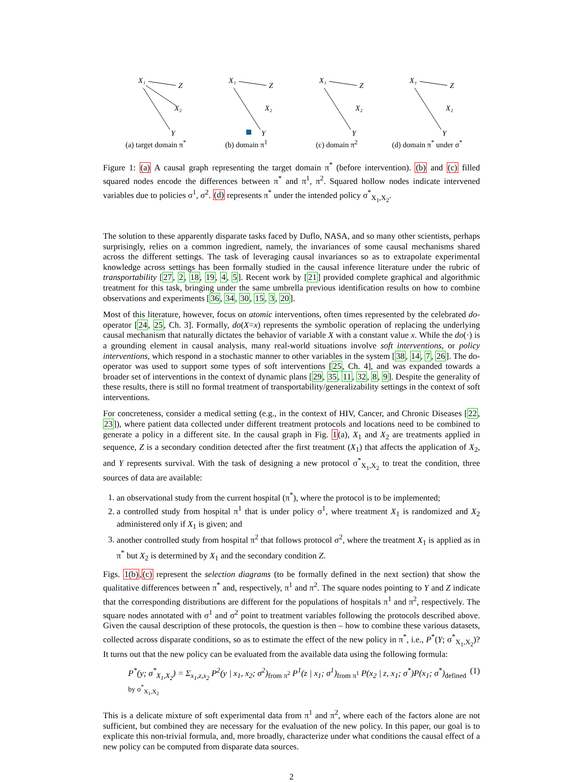X₁
Z
X₂
Y
(a) target domain π<sup>*</sup>
X₁
Z
X₂
Y
(b) domain π<sup>1</sup>
X₁
Z
X₂
Y
(c) domain π<sup>2</sup>
X₁
Z
X₂
Y
(d) domain π<sup>*</sup> under σ<sup>*</sup>
Figure 1: (a) A causal graph representing the target domain π<sup>*</sup> (before intervention). (b) and (c) filled squared nodes encode the differences between π<sup>*</sup> and π<sup>1</sup>, π<sup>2</sup>. Squared hollow nodes indicate intervened variables due to policies σ<sup>1</sup>, σ<sup>2</sup>. (d) represents π<sup>*</sup> under the intended policy σ<sup>*</sup><sub>X<sub>1</sub>,X<sub>2</sub></sub>.
The solution to these apparently disparate tasks faced by Duflo, NASA, and so many other scientists, perhaps surprisingly, relies on a common ingredient, namely, the invariances of some causal mechanisms shared across the different settings. The task of leveraging causal invariances so as to extrapolate experimental knowledge across settings has been formally studied in the causal inference literature under the rubric of transportability [27, 2, 18, 19, 4, 5]. Recent work by [21] provided complete graphical and algorithmic treatment for this task, bringing under the same umbrella previous identification results on how to combine observations and experiments [36, 34, 30, 15, 3, 20].
Most of this literature, however, focus on atomic interventions, often times represented by the celebrated do-operator [24, 25, Ch. 3]. Formally, do(X=x) represents the symbolic operation of replacing the underlying causal mechanism that naturally dictates the behavior of variable X with a constant value x. While the do(·) is a grounding element in causal analysis, many real-world situations involve soft interventions, or policy interventions, which respond in a stochastic manner to other variables in the system [38, 14, 7, 26]. The do-operator was used to support some types of soft interventions [25, Ch. 4], and was expanded towards a broader set of interventions in the context of dynamic plans [29, 35, 11, 32, 8, 9]. Despite the generality of these results, there is still no formal treatment of transportability/generalizability settings in the context of soft interventions.
For concreteness, consider a medical setting (e.g., in the context of HIV, Cancer, and Chronic Diseases [22, 23]), where patient data collected under different treatment protocols and locations need to be combined to generate a policy in a different site. In the causal graph in Fig. 1(a), X<sub>1</sub> and X<sub>2</sub> are treatments applied in sequence, Z is a secondary condition detected after the first treatment (X<sub>1</sub>) that affects the application of X<sub>2</sub>, and Y represents survival. With the task of designing a new protocol σ<sup>*</sup><sub>X<sub>1</sub>,X<sub>2</sub></sub> to treat the condition, three sources of data are available:
1. an observational study from the current hospital (π<sup>*</sup>), where the protocol is to be implemented;
2. a controlled study from hospital π<sup>1</sup> that is under policy σ<sup>1</sup>, where treatment X<sub>1</sub> is randomized and X<sub>2</sub> administered only if X<sub>1</sub> is given; and
3. another controlled study from hospital π<sup>2</sup> that follows protocol σ<sup>2</sup>, where the treatment X<sub>1</sub> is applied as in π<sup>*</sup> but X<sub>2</sub> is determined by X<sub>1</sub> and the secondary condition Z.
Figs. 1(b),(c) represent the selection diagrams (to be formally defined in the next section) that show the qualitative differences between π<sup>*</sup> and, respectively, π<sup>1</sup> and π<sup>2</sup>. The square nodes pointing to Y and Z indicate that the corresponding distributions are different for the populations of hospitals π<sup>1</sup> and π<sup>2</sup>, respectively. The square nodes annotated with σ<sup>1</sup> and σ<sup>2</sup> point to treatment variables following the protocols described above. Given the causal description of these protocols, the question is then – how to combine these various datasets, collected across disparate conditions, so as to estimate the effect of the new policy in π<sup>*</sup>, i.e., P<sup>*</sup>(Y; σ<sup>*</sup><sub>X<sub>1</sub>,X<sub>2</sub></sub>)? It turns out that the new policy can be evaluated from the available data using the following formula:
P<sup>*</sup>(y; σ<sup>*</sup><sub>X<sub>1</sub>,X<sub>2</sub></sub>) = Σ<sub>x<sub>1</sub>,z,x<sub>2</sub></sub> P<sup>2</sup>(y | x<sub>1</sub>, x<sub>2</sub>; σ<sup>2</sup>)<sub>from π<sup>2</sup></sub> P<sup>1</sup>(z | x<sub>1</sub>; σ<sup>1</sup>)<sub>from π<sup>1</sup></sub> P(x<sub>2</sub> | z, x<sub>1</sub>; σ<sup>*</sup>)P(x<sub>1</sub>; σ<sup>*</sup>)<sub>defined by σ<sup>*</sup><sub>X<sub>1</sub>,X<sub>2</sub></sub></sub> (1)
This is a delicate mixture of soft experimental data from π<sup>1</sup> and π<sup>2</sup>, where each of the factors alone are not sufficient, but combined they are necessary for the evaluation of the new policy. In this paper, our goal is to explicate this non-trivial formula, and, more broadly, characterize under what conditions the causal effect of a new policy can be computed from disparate data sources.
2